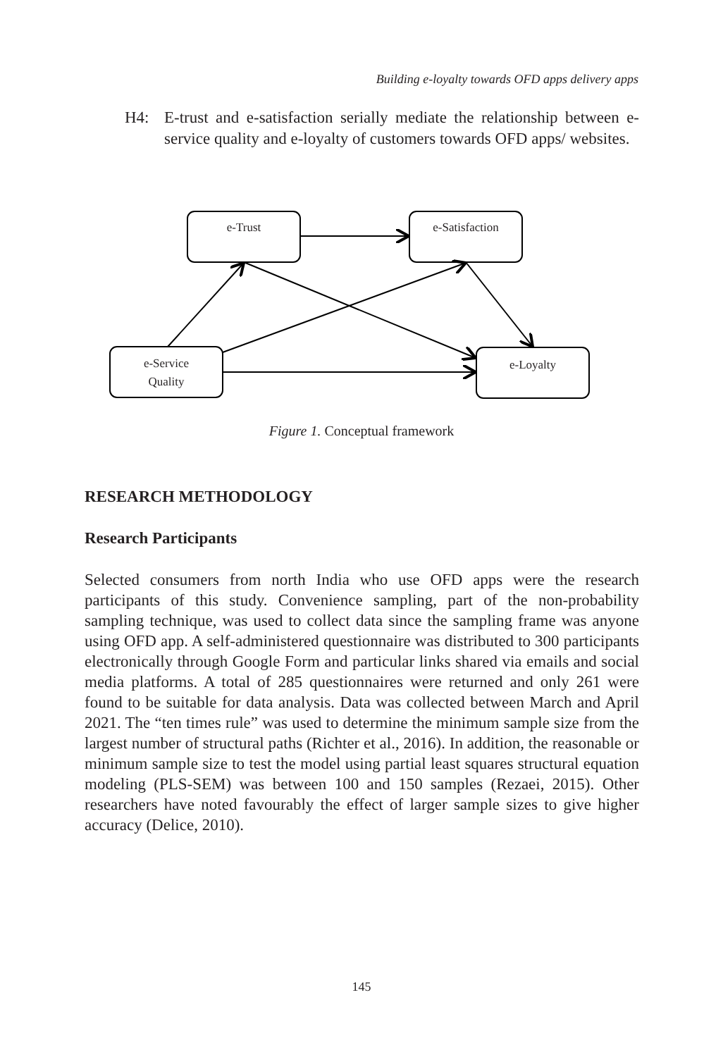Building e-loyalty towards OFD apps delivery apps
H4: E-trust and e-satisfaction serially mediate the relationship between e-service quality and e-loyalty of customers towards OFD apps/ websites.
e-Trust
e-Satisfaction
e-Service
Quality
e-Loyalty
Figure 1. Conceptual framework
RESEARCH METHODOLOGY
Research Participants
Selected consumers from north India who use OFD apps were the research participants of this study. Convenience sampling, part of the non-probability sampling technique, was used to collect data since the sampling frame was anyone using OFD app. A self-administered questionnaire was distributed to 300 participants electronically through Google Form and particular links shared via emails and social media platforms. A total of 285 questionnaires were returned and only 261 were found to be suitable for data analysis. Data was collected between March and April 2021. The “ten times rule” was used to determine the minimum sample size from the largest number of structural paths (Richter et al., 2016). In addition, the reasonable or minimum sample size to test the model using partial least squares structural equation modeling (PLS-SEM) was between 100 and 150 samples (Rezaei, 2015). Other researchers have noted favourably the effect of larger sample sizes to give higher accuracy (Delice, 2010).
145